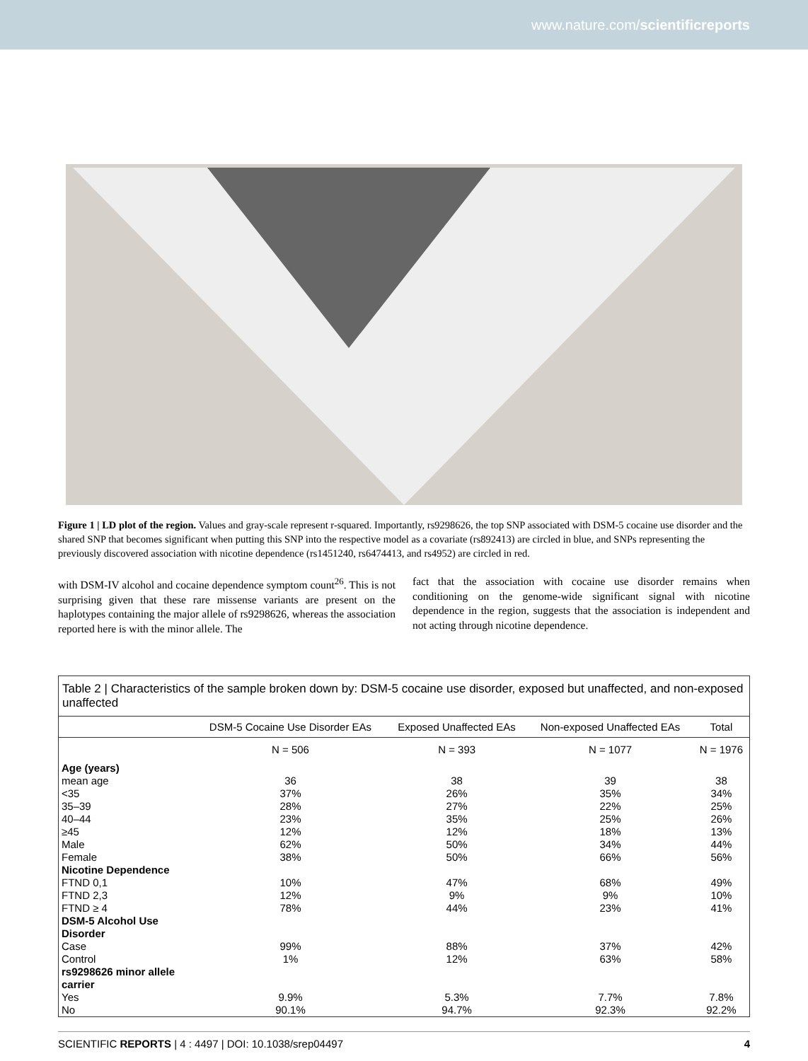www.nature.com/scientificreports
Figure 1 | LD plot of the region. Values and gray-scale represent r-squared. Importantly, rs9298626, the top SNP associated with DSM-5 cocaine use disorder and the shared SNP that becomes significant when putting this SNP into the respective model as a covariate (rs892413) are circled in blue, and SNPs representing the previously discovered association with nicotine dependence (rs1451240, rs6474413, and rs4952) are circled in red.
with DSM-IV alcohol and cocaine dependence symptom count<sup>26</sup>. This is not surprising given that these rare missense variants are present on the haplotypes containing the major allele of rs9298626, whereas the association reported here is with the minor allele. The
fact that the association with cocaine use disorder remains when conditioning on the genome-wide significant signal with nicotine dependence in the region, suggests that the association is independent and not acting through nicotine dependence.
Table 2 | Characteristics of the sample broken down by: DSM-5 cocaine use disorder, exposed but unaffected, and non-exposed unaffected
| | DSM-5 Cocaine Use Disorder EAs | Exposed Unaffected EAs | Non-exposed Unaffected EAs | Total |
| --- | --- | --- | --- | --- |
| | N = 506 | N = 393 | N = 1077 | N = 1976 |
| Age (years) | | | | |
| mean age | 36 | 38 | 39 | 38 |
| <35 | 37% | 26% | 35% | 34% |
| 35–39 | 28% | 27% | 22% | 25% |
| 40–44 | 23% | 35% | 25% | 26% |
| ≥45 | 12% | 12% | 18% | 13% |
| Male | 62% | 50% | 34% | 44% |
| Female | 38% | 50% | 66% | 56% |
| Nicotine Dependence | | | | |
| FTND 0,1 | 10% | 47% | 68% | 49% |
| FTND 2,3 | 12% | 9% | 9% | 10% |
| FTND ≥ 4 | 78% | 44% | 23% | 41% |
| DSM-5 Alcohol Use Disorder | | | | |
| Case | 99% | 88% | 37% | 42% |
| Control | 1% | 12% | 63% | 58% |
| rs9298626 minor allele carrier | | | | |
| Yes | 9.9% | 5.3% | 7.7% | 7.8% |
| No | 90.1% | 94.7% | 92.3% | 92.2% |
SCIENTIFIC REPORTS | 4 : 4497 | DOI: 10.1038/srep04497 4